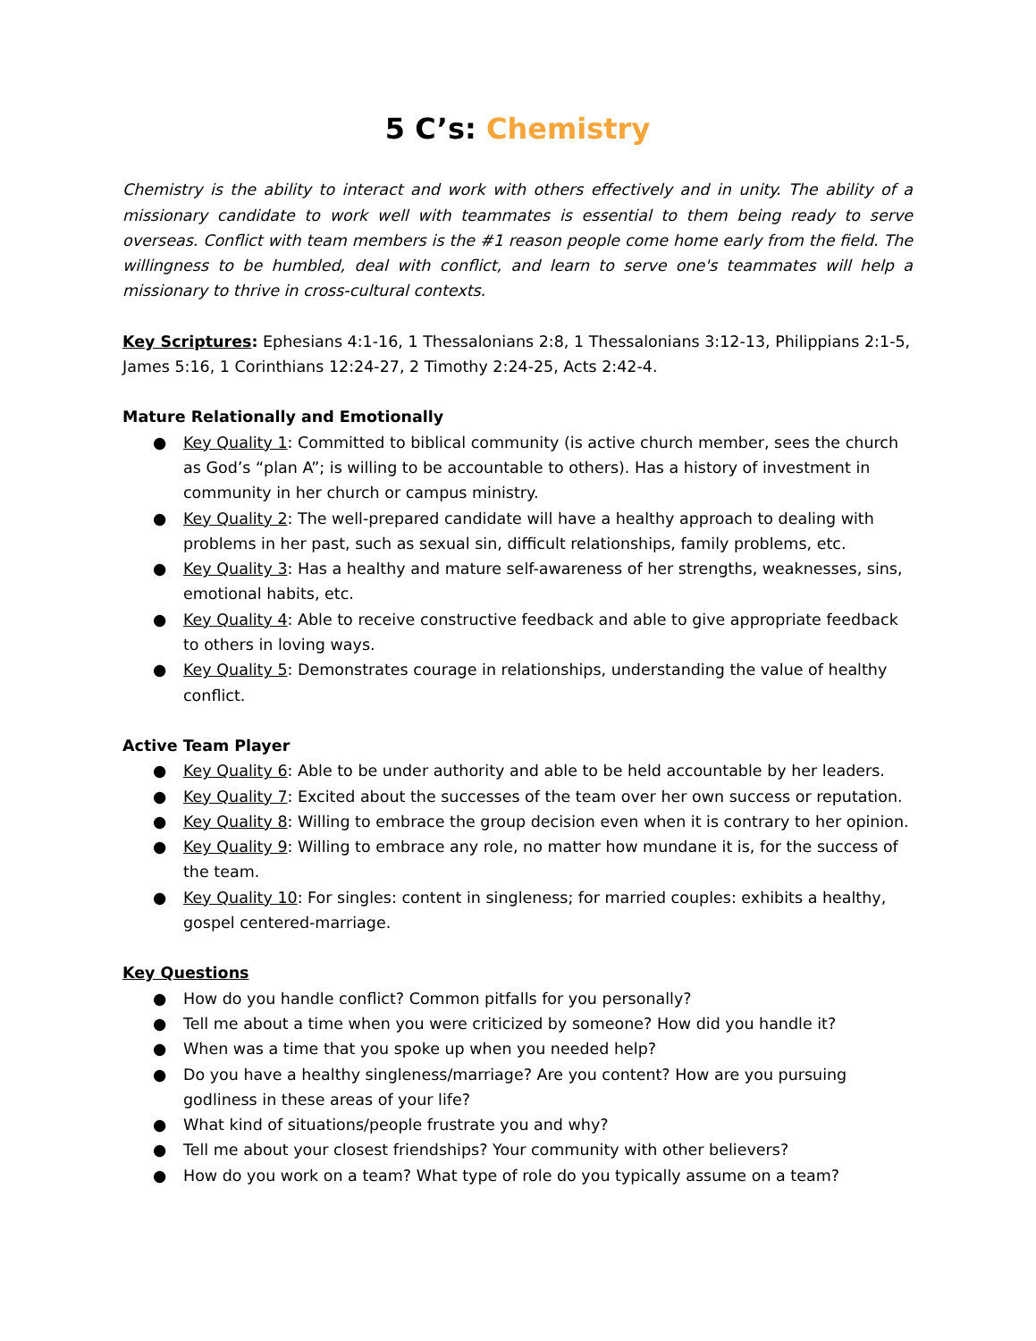5 C’s: Chemistry
Chemistry is the ability to interact and work with others effectively and in unity. The ability of a missionary candidate to work well with teammates is essential to them being ready to serve overseas. Conflict with team members is the #1 reason people come home early from the field. The willingness to be humbled, deal with conflict, and learn to serve one's teammates will help a missionary to thrive in cross-cultural contexts.
Key Scriptures: Ephesians 4:1-16, 1 Thessalonians 2:8, 1 Thessalonians 3:12-13, Philippians 2:1-5, James 5:16, 1 Corinthians 12:24-27, 2 Timothy 2:24-25, Acts 2:42-4.
Mature Relationally and Emotionally
● Key Quality 1: Committed to biblical community (is active church member, sees the church as God’s “plan A”; is willing to be accountable to others). Has a history of investment in community in her church or campus ministry.
● Key Quality 2: The well-prepared candidate will have a healthy approach to dealing with problems in her past, such as sexual sin, difficult relationships, family problems, etc.
● Key Quality 3: Has a healthy and mature self-awareness of her strengths, weaknesses, sins, emotional habits, etc.
● Key Quality 4: Able to receive constructive feedback and able to give appropriate feedback to others in loving ways.
● Key Quality 5: Demonstrates courage in relationships, understanding the value of healthy conflict.
Active Team Player
● Key Quality 6: Able to be under authority and able to be held accountable by her leaders.
● Key Quality 7: Excited about the successes of the team over her own success or reputation.
● Key Quality 8: Willing to embrace the group decision even when it is contrary to her opinion.
● Key Quality 9: Willing to embrace any role, no matter how mundane it is, for the success of the team.
● Key Quality 10: For singles: content in singleness; for married couples: exhibits a healthy, gospel centered-marriage.
Key Questions
● How do you handle conflict? Common pitfalls for you personally?
● Tell me about a time when you were criticized by someone? How did you handle it?
● When was a time that you spoke up when you needed help?
● Do you have a healthy singleness/marriage? Are you content? How are you pursuing godliness in these areas of your life?
● What kind of situations/people frustrate you and why?
● Tell me about your closest friendships? Your community with other believers?
● How do you work on a team? What type of role do you typically assume on a team?